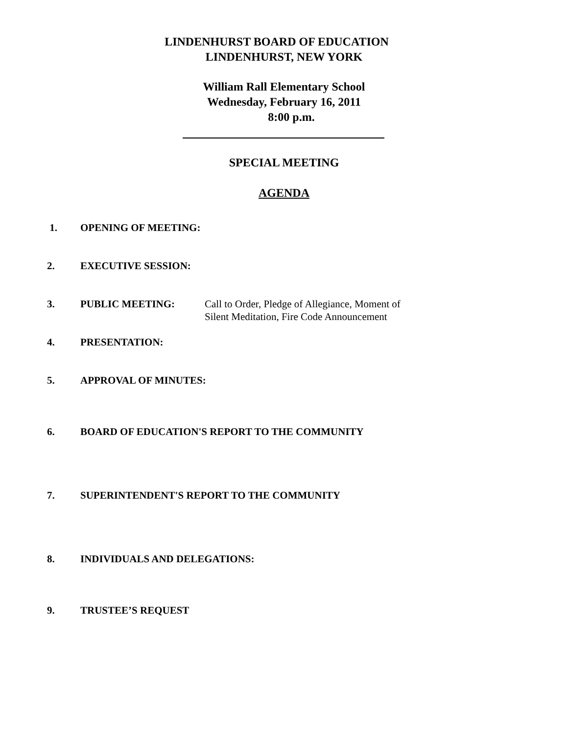LINDENHURST BOARD OF EDUCATION
LINDENHURST, NEW YORK
William Rall Elementary School
Wednesday, February 16, 2011
8:00 p.m.
SPECIAL MEETING
AGENDA
1. OPENING OF MEETING:
2. EXECUTIVE SESSION:
3. PUBLIC MEETING: Call to Order, Pledge of Allegiance, Moment of
Silent Meditation, Fire Code Announcement
4. PRESENTATION:
5. APPROVAL OF MINUTES:
6. BOARD OF EDUCATION'S REPORT TO THE COMMUNITY
7. SUPERINTENDENT'S REPORT TO THE COMMUNITY
8. INDIVIDUALS AND DELEGATIONS:
9. TRUSTEE’S REQUEST